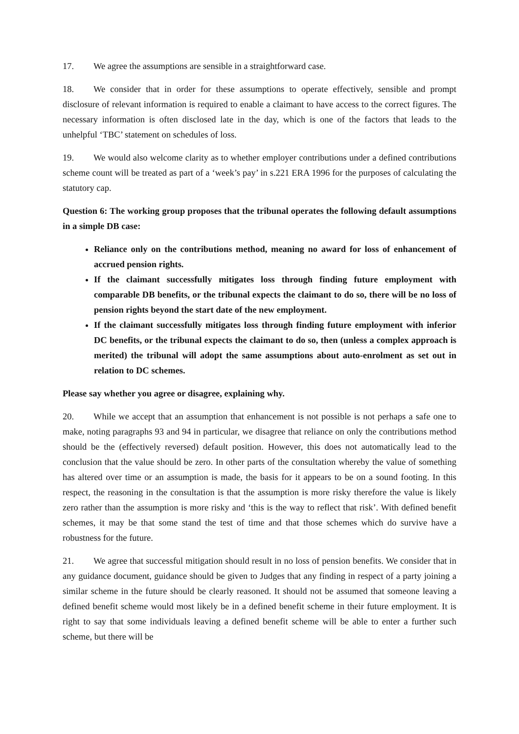17. We agree the assumptions are sensible in a straightforward case.
18. We consider that in order for these assumptions to operate effectively, sensible and prompt disclosure of relevant information is required to enable a claimant to have access to the correct figures. The necessary information is often disclosed late in the day, which is one of the factors that leads to the unhelpful ‘TBC’ statement on schedules of loss.
19. We would also welcome clarity as to whether employer contributions under a defined contributions scheme count will be treated as part of a ‘week’s pay’ in s.221 ERA 1996 for the purposes of calculating the statutory cap.
Question 6: The working group proposes that the tribunal operates the following default assumptions in a simple DB case:
Reliance only on the contributions method, meaning no award for loss of enhancement of accrued pension rights.
If the claimant successfully mitigates loss through finding future employment with comparable DB benefits, or the tribunal expects the claimant to do so, there will be no loss of pension rights beyond the start date of the new employment.
If the claimant successfully mitigates loss through finding future employment with inferior DC benefits, or the tribunal expects the claimant to do so, then (unless a complex approach is merited) the tribunal will adopt the same assumptions about auto-enrolment as set out in relation to DC schemes.
Please say whether you agree or disagree, explaining why.
20. While we accept that an assumption that enhancement is not possible is not perhaps a safe one to make, noting paragraphs 93 and 94 in particular, we disagree that reliance on only the contributions method should be the (effectively reversed) default position. However, this does not automatically lead to the conclusion that the value should be zero. In other parts of the consultation whereby the value of something has altered over time or an assumption is made, the basis for it appears to be on a sound footing. In this respect, the reasoning in the consultation is that the assumption is more risky therefore the value is likely zero rather than the assumption is more risky and ‘this is the way to reflect that risk’. With defined benefit schemes, it may be that some stand the test of time and that those schemes which do survive have a robustness for the future.
21. We agree that successful mitigation should result in no loss of pension benefits. We consider that in any guidance document, guidance should be given to Judges that any finding in respect of a party joining a similar scheme in the future should be clearly reasoned. It should not be assumed that someone leaving a defined benefit scheme would most likely be in a defined benefit scheme in their future employment. It is right to say that some individuals leaving a defined benefit scheme will be able to enter a further such scheme, but there will be